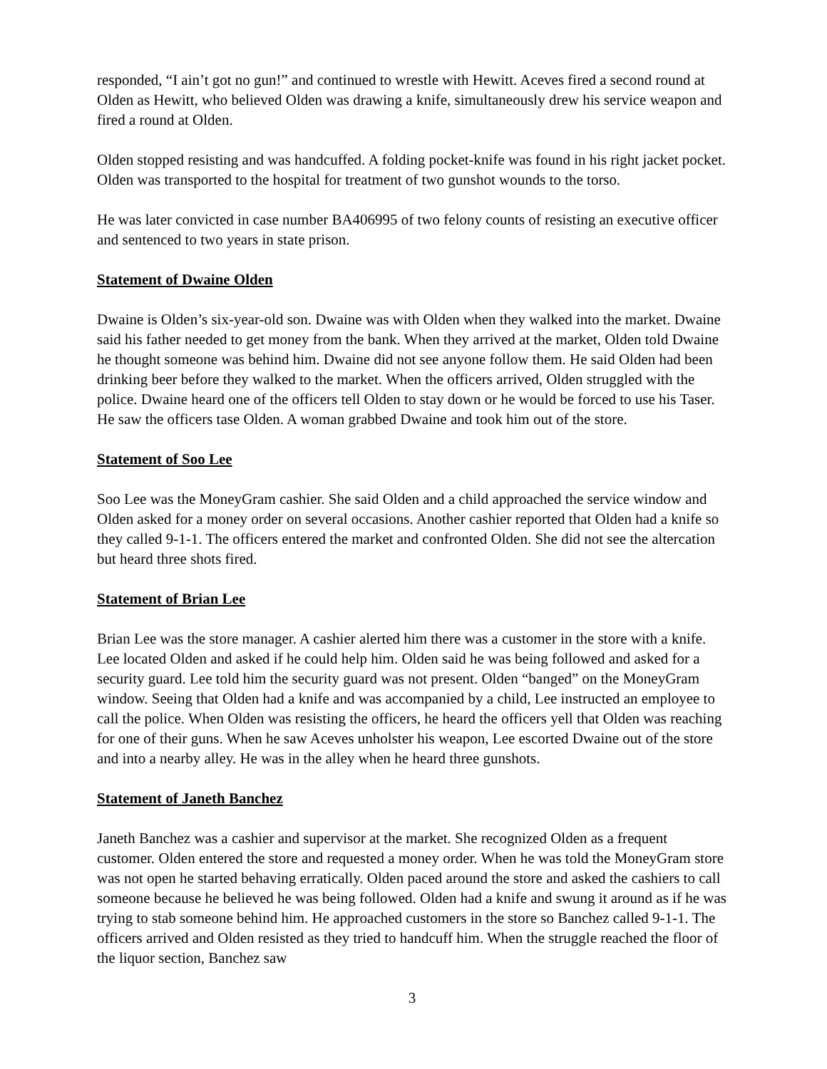responded, “I ain’t got no gun!” and continued to wrestle with Hewitt. Aceves fired a second round at Olden as Hewitt, who believed Olden was drawing a knife, simultaneously drew his service weapon and fired a round at Olden.
Olden stopped resisting and was handcuffed. A folding pocket-knife was found in his right jacket pocket. Olden was transported to the hospital for treatment of two gunshot wounds to the torso.
He was later convicted in case number BA406995 of two felony counts of resisting an executive officer and sentenced to two years in state prison.
Statement of Dwaine Olden
Dwaine is Olden’s six-year-old son. Dwaine was with Olden when they walked into the market. Dwaine said his father needed to get money from the bank. When they arrived at the market, Olden told Dwaine he thought someone was behind him. Dwaine did not see anyone follow them. He said Olden had been drinking beer before they walked to the market. When the officers arrived, Olden struggled with the police. Dwaine heard one of the officers tell Olden to stay down or he would be forced to use his Taser. He saw the officers tase Olden. A woman grabbed Dwaine and took him out of the store.
Statement of Soo Lee
Soo Lee was the MoneyGram cashier. She said Olden and a child approached the service window and Olden asked for a money order on several occasions. Another cashier reported that Olden had a knife so they called 9-1-1. The officers entered the market and confronted Olden. She did not see the altercation but heard three shots fired.
Statement of Brian Lee
Brian Lee was the store manager. A cashier alerted him there was a customer in the store with a knife. Lee located Olden and asked if he could help him. Olden said he was being followed and asked for a security guard. Lee told him the security guard was not present. Olden “banged” on the MoneyGram window. Seeing that Olden had a knife and was accompanied by a child, Lee instructed an employee to call the police. When Olden was resisting the officers, he heard the officers yell that Olden was reaching for one of their guns. When he saw Aceves unholster his weapon, Lee escorted Dwaine out of the store and into a nearby alley. He was in the alley when he heard three gunshots.
Statement of Janeth Banchez
Janeth Banchez was a cashier and supervisor at the market. She recognized Olden as a frequent customer. Olden entered the store and requested a money order. When he was told the MoneyGram store was not open he started behaving erratically. Olden paced around the store and asked the cashiers to call someone because he believed he was being followed. Olden had a knife and swung it around as if he was trying to stab someone behind him. He approached customers in the store so Banchez called 9-1-1. The officers arrived and Olden resisted as they tried to handcuff him. When the struggle reached the floor of the liquor section, Banchez saw
3